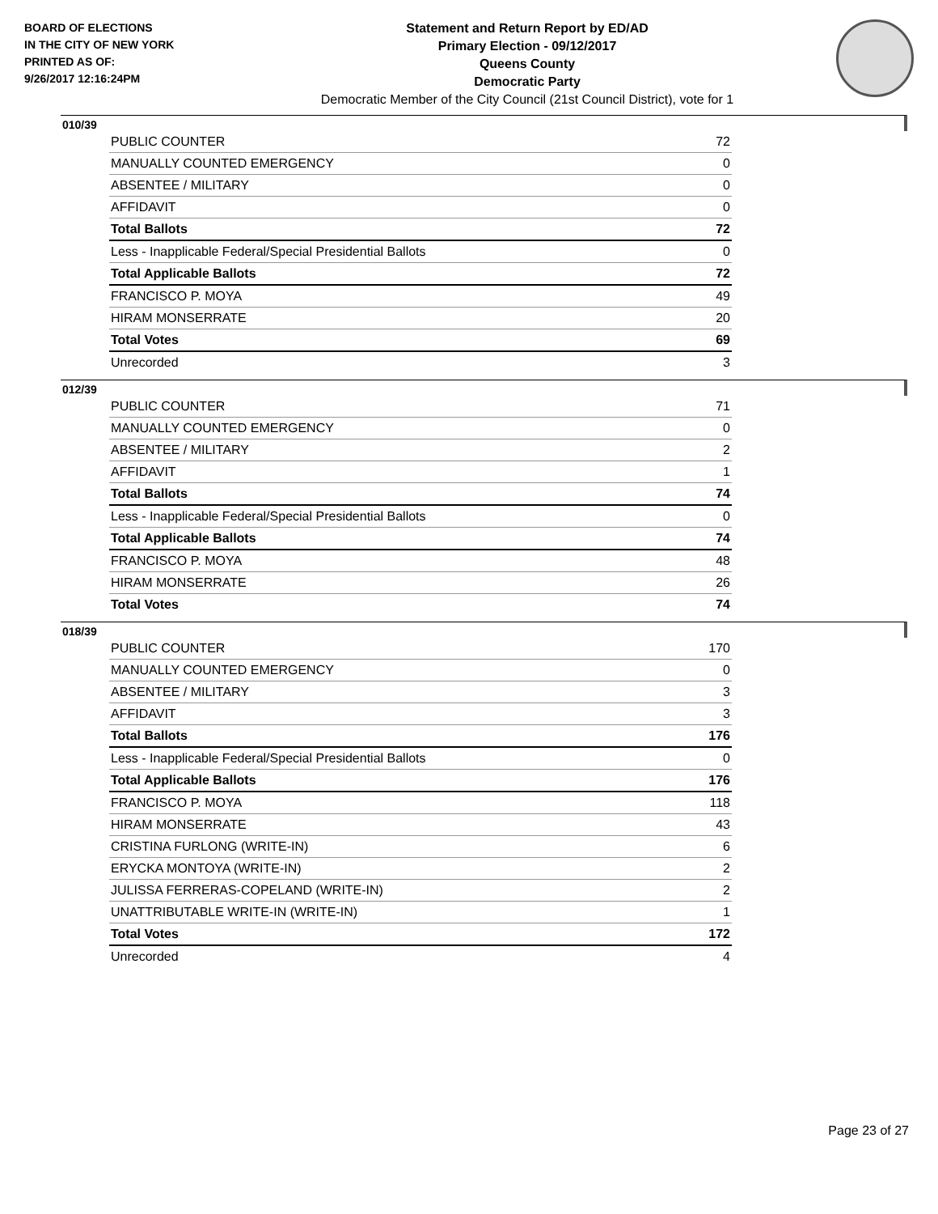BOARD OF ELECTIONS
IN THE CITY OF NEW YORK
PRINTED AS OF:
9/26/2017 12:16:24PM
Statement and Return Report by ED/AD
Primary Election - 09/12/2017
Queens County
Democratic Party
Democratic Member of the City Council (21st Council District), vote for 1
010/39
| PUBLIC COUNTER | 72 |
| MANUALLY COUNTED EMERGENCY | 0 |
| ABSENTEE / MILITARY | 0 |
| AFFIDAVIT | 0 |
| Total Ballots | 72 |
| Less - Inapplicable Federal/Special Presidential Ballots | 0 |
| Total Applicable Ballots | 72 |
| FRANCISCO P. MOYA | 49 |
| HIRAM MONSERRATE | 20 |
| Total Votes | 69 |
| Unrecorded | 3 |
012/39
| PUBLIC COUNTER | 71 |
| MANUALLY COUNTED EMERGENCY | 0 |
| ABSENTEE / MILITARY | 2 |
| AFFIDAVIT | 1 |
| Total Ballots | 74 |
| Less - Inapplicable Federal/Special Presidential Ballots | 0 |
| Total Applicable Ballots | 74 |
| FRANCISCO P. MOYA | 48 |
| HIRAM MONSERRATE | 26 |
| Total Votes | 74 |
018/39
| PUBLIC COUNTER | 170 |
| MANUALLY COUNTED EMERGENCY | 0 |
| ABSENTEE / MILITARY | 3 |
| AFFIDAVIT | 3 |
| Total Ballots | 176 |
| Less - Inapplicable Federal/Special Presidential Ballots | 0 |
| Total Applicable Ballots | 176 |
| FRANCISCO P. MOYA | 118 |
| HIRAM MONSERRATE | 43 |
| CRISTINA FURLONG (WRITE-IN) | 6 |
| ERYCKA MONTOYA (WRITE-IN) | 2 |
| JULISSA FERRERAS-COPELAND (WRITE-IN) | 2 |
| UNATTRIBUTABLE WRITE-IN (WRITE-IN) | 1 |
| Total Votes | 172 |
| Unrecorded | 4 |
Page 23 of 27